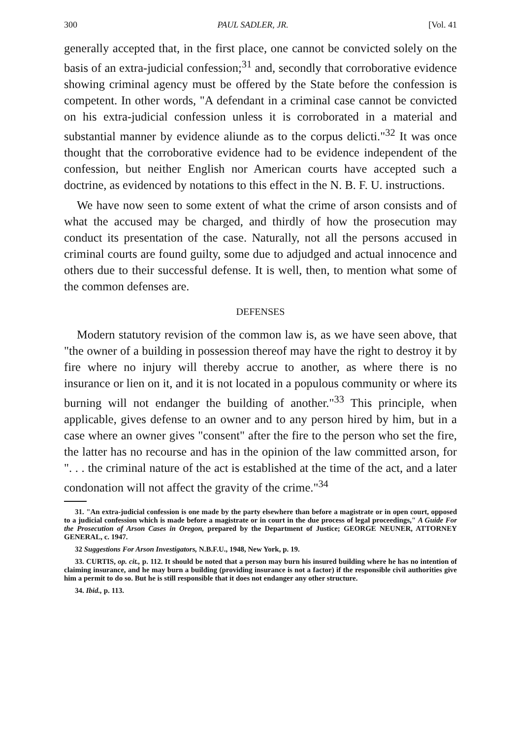300 PAUL SADLER, JR. [Vol. 41
generally accepted that, in the first place, one cannot be convicted solely on the basis of an extra-judicial confession;<sup>31</sup> and, secondly that corroborative evidence showing criminal agency must be offered by the State before the confession is competent. In other words, "A defendant in a criminal case cannot be convicted on his extra-judicial confession unless it is corroborated in a material and substantial manner by evidence aliunde as to the corpus delicti."<sup>32</sup> It was once thought that the corroborative evidence had to be evidence independent of the confession, but neither English nor American courts have accepted such a doctrine, as evidenced by notations to this effect in the N. B. F. U. instructions.
We have now seen to some extent of what the crime of arson consists and of what the accused may be charged, and thirdly of how the prosecution may conduct its presentation of the case. Naturally, not all the persons accused in criminal courts are found guilty, some due to adjudged and actual innocence and others due to their successful defense. It is well, then, to mention what some of the common defenses are.
DEFENSES
Modern statutory revision of the common law is, as we have seen above, that "the owner of a building in possession thereof may have the right to destroy it by fire where no injury will thereby accrue to another, as where there is no insurance or lien on it, and it is not located in a populous community or where its burning will not endanger the building of another."<sup>33</sup> This principle, when applicable, gives defense to an owner and to any person hired by him, but in a case where an owner gives "consent" after the fire to the person who set the fire, the latter has no recourse and has in the opinion of the law committed arson, for ". . . the criminal nature of the act is established at the time of the act, and a later condonation will not affect the gravity of the crime."<sup>34</sup>
31. "An extra-judicial confession is one made by the party elsewhere than before a magistrate or in open court, opposed to a judicial confession which is made before a magistrate or in court in the due process of legal proceedings," A Guide For the Prosecution of Arson Cases in Oregon, prepared by the Department of Justice; GEORGE NEUNER, ATTORNEY GENERAL, c. 1947.
32 Suggestions For Arson Investigators, N.B.F.U., 1948, New York, p. 19.
33. CURTIS, op. cit., p. 112. It should be noted that a person may burn his insured building where he has no intention of claiming insurance, and he may burn a building (providing insurance is not a factor) if the responsible civil authorities give him a permit to do so. But he is still responsible that it does not endanger any other structure.
34. Ibid., p. 113.